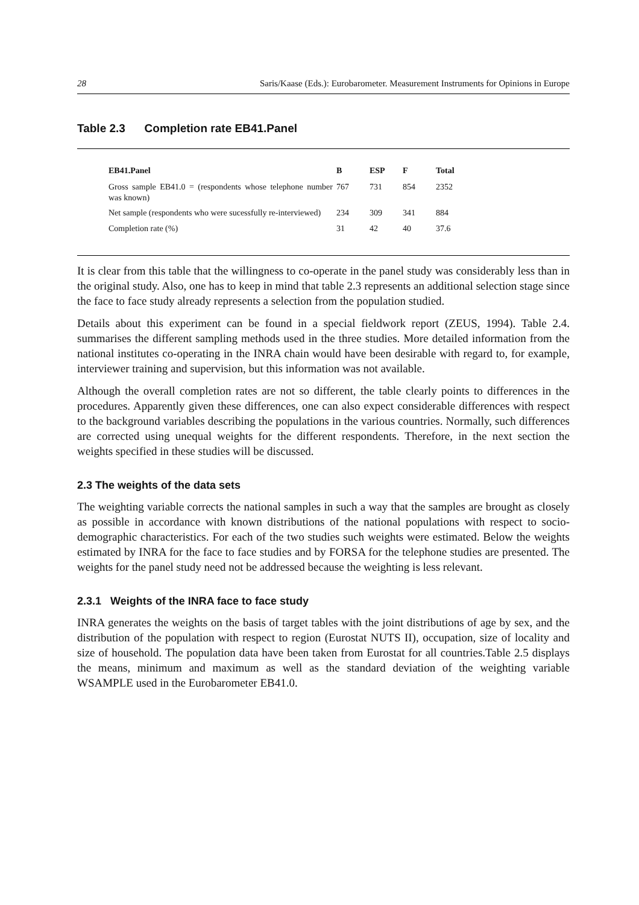28 Saris/Kaase (Eds.): Eurobarometer. Measurement Instruments for Opinions in Europe
Table 2.3 Completion rate EB41.Panel
| EB41.Panel | B | ESP | F | Total |
| --- | --- | --- | --- | --- |
| Gross sample EB41.0 = (respondents whose telephone number was known) | 767 | 731 | 854 | 2352 |
| Net sample (respondents who were sucessfully re-interviewed) | 234 | 309 | 341 | 884 |
| Completion rate (%) | 31 | 42 | 40 | 37.6 |
It is clear from this table that the willingness to co-operate in the panel study was considerably less than in the original study. Also, one has to keep in mind that table 2.3 represents an additional selection stage since the face to face study already represents a selection from the population studied.
Details about this experiment can be found in a special fieldwork report (ZEUS, 1994). Table 2.4. summarises the different sampling methods used in the three studies. More detailed information from the national institutes co-operating in the INRA chain would have been desirable with regard to, for example, interviewer training and supervision, but this information was not available.
Although the overall completion rates are not so different, the table clearly points to differences in the procedures. Apparently given these differences, one can also expect considerable differences with respect to the background variables describing the populations in the various countries. Normally, such differences are corrected using unequal weights for the different respondents. Therefore, in the next section the weights specified in these studies will be discussed.
2.3 The weights of the data sets
The weighting variable corrects the national samples in such a way that the samples are brought as closely as possible in accordance with known distributions of the national populations with respect to socio-demographic characteristics. For each of the two studies such weights were estimated. Below the weights estimated by INRA for the face to face studies and by FORSA for the telephone studies are presented. The weights for the panel study need not be addressed because the weighting is less relevant.
2.3.1 Weights of the INRA face to face study
INRA generates the weights on the basis of target tables with the joint distributions of age by sex, and the distribution of the population with respect to region (Eurostat NUTS II), occupation, size of locality and size of household. The population data have been taken from Eurostat for all countries.Table 2.5 displays the means, minimum and maximum as well as the standard deviation of the weighting variable WSAMPLE used in the Eurobarometer EB41.0.